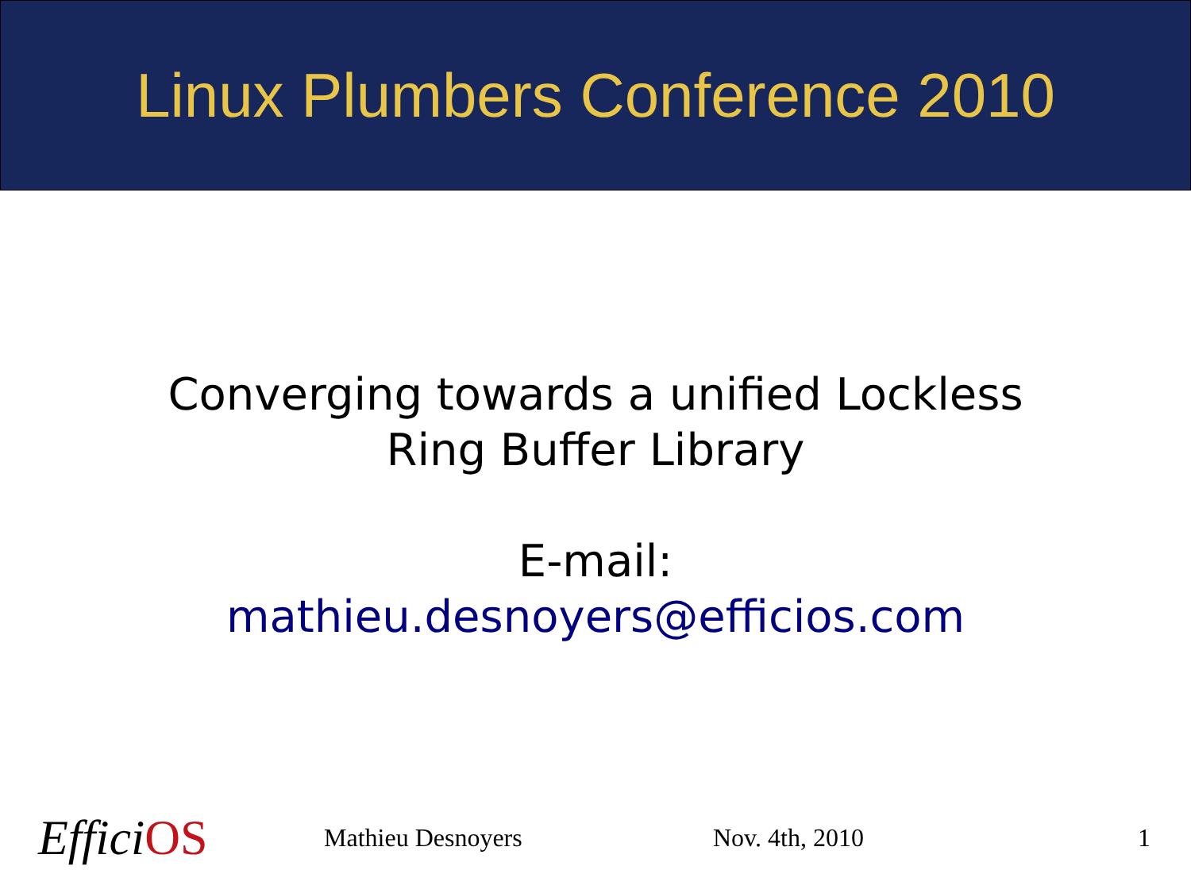Linux Plumbers Conference 2010
Converging towards a unified Lockless
Ring Buffer Library
E-mail:
mathieu.desnoyers@efficios.com
Effici OS
Mathieu Desnoyers Nov. 4th, 2010 1